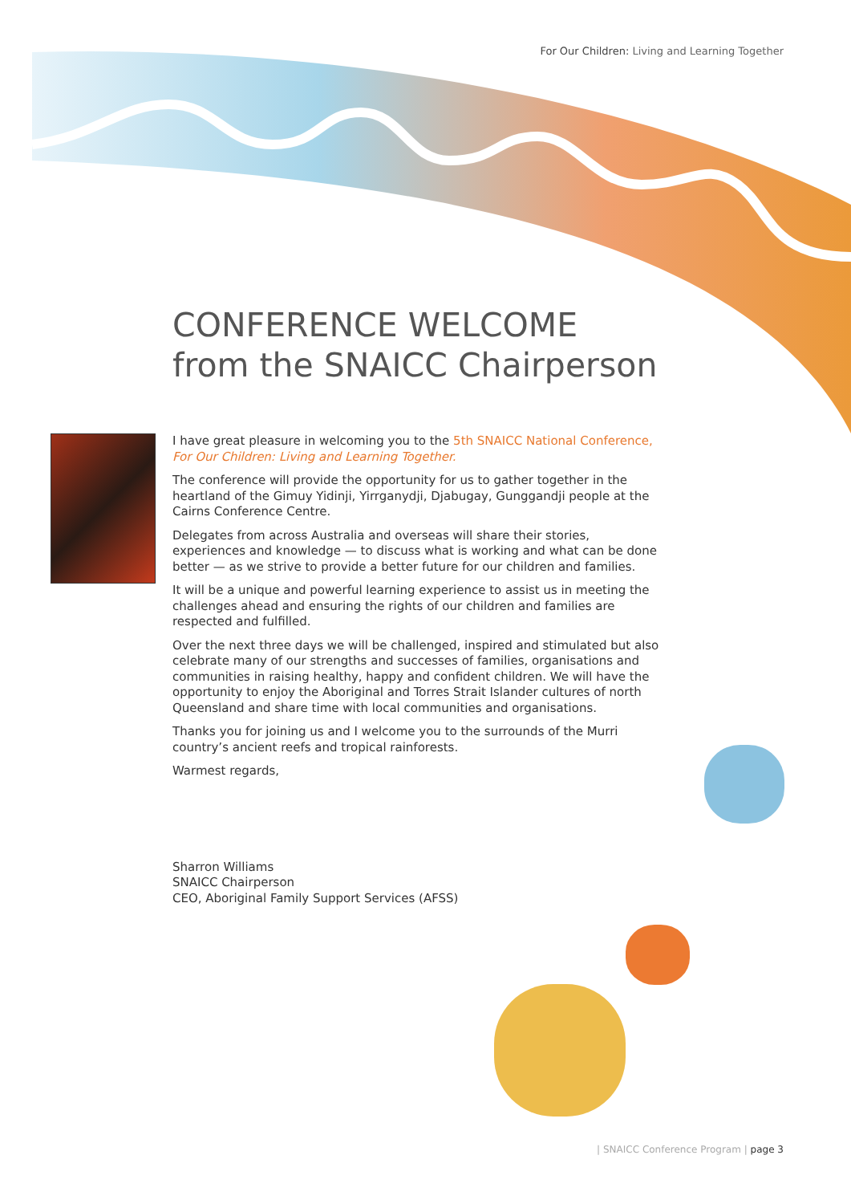For Our Children: Living and Learning Together
CONFERENCE WELCOME
from the SNAICC Chairperson
I have great pleasure in welcoming you to the 5th SNAICC National Conference, For Our Children: Living and Learning Together.
The conference will provide the opportunity for us to gather together in the heartland of the Gimuy Yidinji, Yirrganydji, Djabugay, Gunggandji people at the Cairns Conference Centre.
Delegates from across Australia and overseas will share their stories, experiences and knowledge — to discuss what is working and what can be done better — as we strive to provide a better future for our children and families.
It will be a unique and powerful learning experience to assist us in meeting the challenges ahead and ensuring the rights of our children and families are respected and fulfilled.
Over the next three days we will be challenged, inspired and stimulated but also celebrate many of our strengths and successes of families, organisations and communities in raising healthy, happy and confident children. We will have the opportunity to enjoy the Aboriginal and Torres Strait Islander cultures of north Queensland and share time with local communities and organisations.
Thanks you for joining us and I welcome you to the surrounds of the Murri country’s ancient reefs and tropical rainforests.
Warmest regards,
Sharron Williams
SNAICC Chairperson
CEO, Aboriginal Family Support Services (AFSS)
| SNAICC Conference Program | page 3